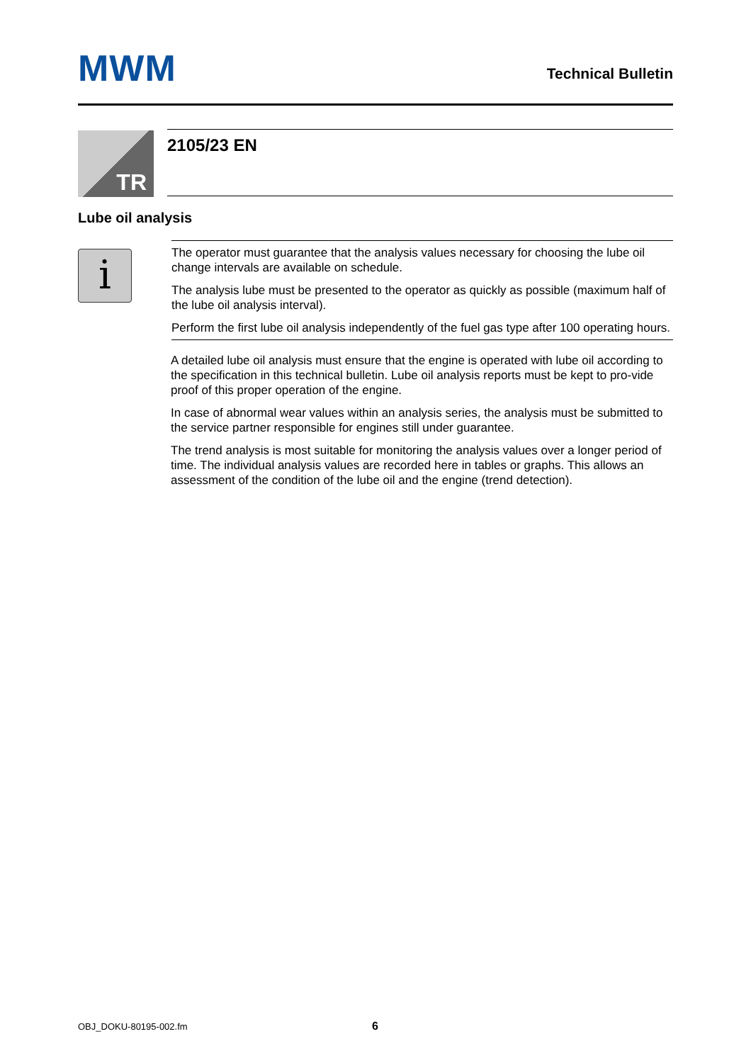MWM
Technical Bulletin
TR
2105/23 EN
Lube oil analysis
i
The operator must guarantee that the analysis values necessary for choosing the lube oil change intervals are available on schedule.
The analysis lube must be presented to the operator as quickly as possible (maximum half of the lube oil analysis interval).
Perform the first lube oil analysis independently of the fuel gas type after 100 operating hours.
A detailed lube oil analysis must ensure that the engine is operated with lube oil according to the specification in this technical bulletin. Lube oil analysis reports must be kept to pro-vide proof of this proper operation of the engine.
In case of abnormal wear values within an analysis series, the analysis must be submitted to the service partner responsible for engines still under guarantee.
The trend analysis is most suitable for monitoring the analysis values over a longer period of time. The individual analysis values are recorded here in tables or graphs. This allows an assessment of the condition of the lube oil and the engine (trend detection).
OBJ_DOKU-80195-002.fm 6